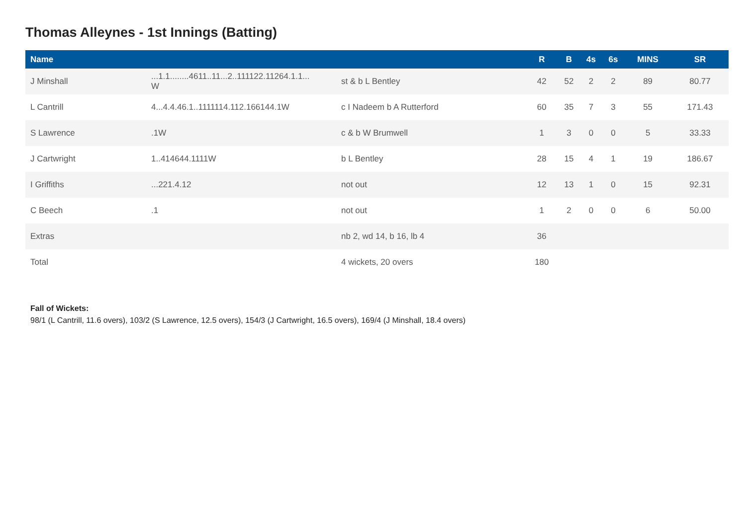Thomas Alleynes - 1st Innings (Batting)
| Name | | | R | B | 4s | 6s | MINS | SR |
| --- | --- | --- | --- | --- | --- | --- | --- | --- |
| J Minshall | ...1.1........4611..11...2..111122.11264.1.1... W | st & b L Bentley | 42 | 52 | 2 | 2 | 89 | 80.77 |
| L Cantrill | 4...4.4.46.1..1111114.112.166144.1W | c I Nadeem b A Rutterford | 60 | 35 | 7 | 3 | 55 | 171.43 |
| S Lawrence | .1W | c & b W Brumwell | 1 | 3 | 0 | 0 | 5 | 33.33 |
| J Cartwright | 1..414644.1111W | b L Bentley | 28 | 15 | 4 | 1 | 19 | 186.67 |
| I Griffiths | ...221.4.12 | not out | 12 | 13 | 1 | 0 | 15 | 92.31 |
| C Beech | .1 | not out | 1 | 2 | 0 | 0 | 6 | 50.00 |
| Extras | | nb 2, wd 14, b 16, lb 4 | 36 | | | | | |
| Total | | 4 wickets, 20 overs | 180 | | | | | |
Fall of Wickets:
98/1 (L Cantrill, 11.6 overs), 103/2 (S Lawrence, 12.5 overs), 154/3 (J Cartwright, 16.5 overs), 169/4 (J Minshall, 18.4 overs)